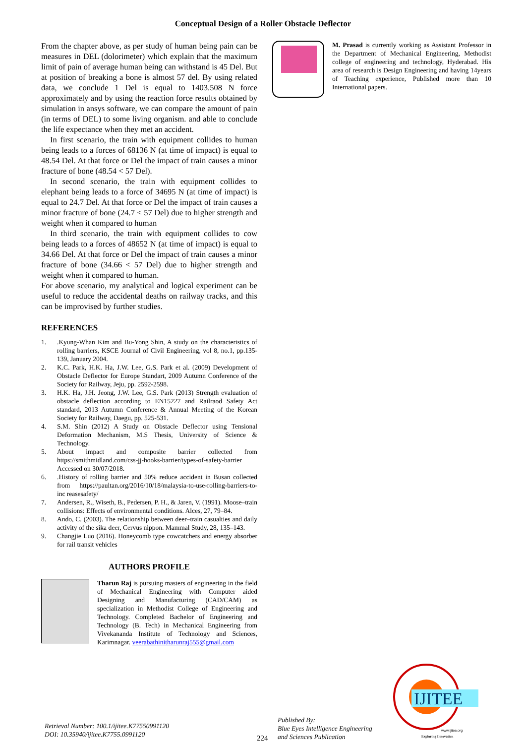Conceptual Design of a Roller Obstacle Deflector
From the chapter above, as per study of human being pain can be measures in DEL (dolorimeter) which explain that the maximum limit of pain of average human being can withstand is 45 Del. But at position of breaking a bone is almost 57 del. By using related data, we conclude 1 Del is equal to 1403.508 N force approximately and by using the reaction force results obtained by simulation in ansys software, we can compare the amount of pain (in terms of DEL) to some living organism. and able to conclude the life expectance when they met an accident.
In first scenario, the train with equipment collides to human being leads to a forces of 68136 N (at time of impact) is equal to 48.54 Del. At that force or Del the impact of train causes a minor fracture of bone (48.54 < 57 Del).
In second scenario, the train with equipment collides to elephant being leads to a force of 34695 N (at time of impact) is equal to 24.7 Del. At that force or Del the impact of train causes a minor fracture of bone (24.7 < 57 Del) due to higher strength and weight when it compared to human
In third scenario, the train with equipment collides to cow being leads to a forces of 48652 N (at time of impact) is equal to 34.66 Del. At that force or Del the impact of train causes a minor fracture of bone (34.66 < 57 Del) due to higher strength and weight when it compared to human.
For above scenario, my analytical and logical experiment can be useful to reduce the accidental deaths on railway tracks, and this can be improvised by further studies.
REFERENCES
1..Kyung-Whan Kim and Bu-Yong Shin, A study on the characteristics of rolling barriers, KSCE Journal of Civil Engineering, vol 8, no.1, pp.135-139, January 2004.
2. K.C. Park, H.K. Ha, J.W. Lee, G.S. Park et al. (2009) Development of Obstacle Deflector for Europe Standart, 2009 Autumn Conference of the Society for Railway, Jeju, pp. 2592-2598.
3. H.K. Ha, J.H. Jeong, J.W. Lee, G.S. Park (2013) Strength evaluation of obstacle deflection according to EN15227 and Railraod Safety Act standard, 2013 Autumn Conference & Annual Meeting of the Korean Society for Railway, Daegu, pp. 525-531.
4. S.M. Shin (2012) A Study on Obstacle Deflector using Tensional Deformation Mechanism, M.S Thesis, University of Science & Technology.
5. About impact and composite barrier collected from https://smithmidland.com/css-jj-hooks-barrier/types-of-safety-barrier Accessed on 30/07/2018.
6..History of rolling barrier and 50% reduce accident in Busan collected from https://paultan.org/2016/10/18/malaysia-to-use-rolling-barriers-to-inc reasesafety/
7. Andersen, R., Wiseth, B., Pedersen, P. H., & Jaren, V. (1991). Moose–train collisions: Effects of environmental conditions. Alces, 27, 79–84.
8. Ando, C. (2003). The relationship between deer–train casualties and daily activity of the sika deer, Cervus nippon. Mammal Study, 28, 135–143.
9. Changjie Luo (2016). Honeycomb type cowcatchers and energy absorber for rail transit vehicles
AUTHORS PROFILE
Tharun Raj is pursuing masters of engineering in the field of Mechanical Engineering with Computer aided Designing and Manufacturing (CAD/CAM) as specialization in Methodist College of Engineering and Technology. Completed Bachelor of Engineering and Technology (B. Tech) in Mechanical Engineering from Vivekananda Institute of Technology and Sciences, Karimnagar. veerabathinitharunraj555@gmail.com
M. Prasad is currently working as Assistant Professor in the Department of Mechanical Engineering, Methodist college of engineering and technology, Hyderabad. His area of research is Design Engineering and having 14years of Teaching experience, Published more than 10 International papers.
Retrieval Number: 100.1/ijitee.K77550991120
DOI: 10.35940/ijitee.K7755.0991120
224
Published By:
Blue Eyes Intelligence Engineering
and Sciences Publication
IJITEE
www.ijitee.org
Exploring Innovation